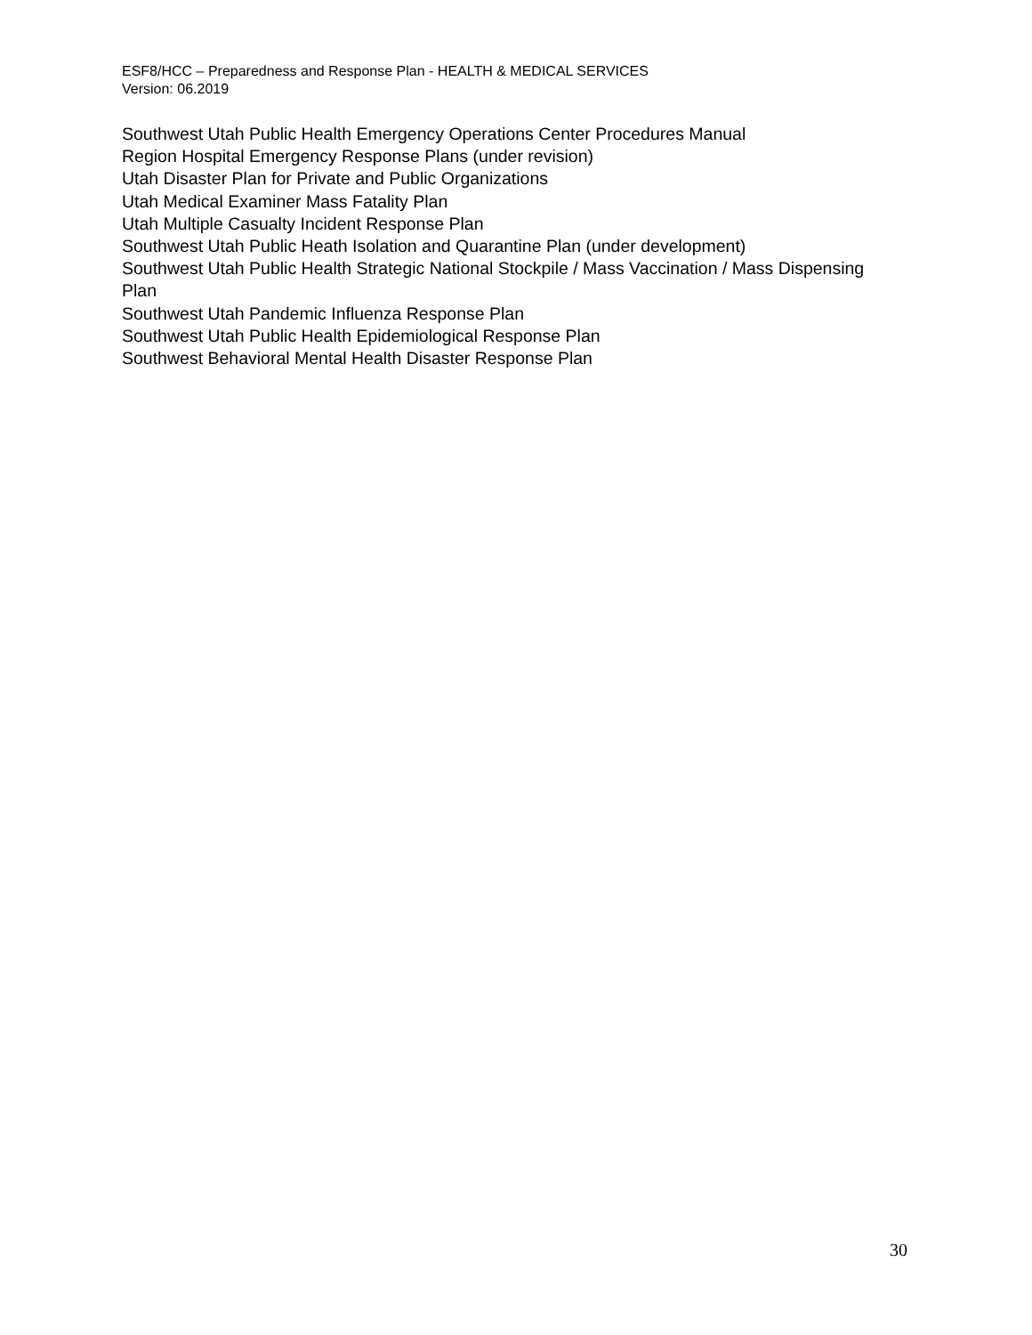ESF8/HCC – Preparedness and Response Plan - HEALTH & MEDICAL SERVICES
Version: 06.2019
Southwest Utah Public Health Emergency Operations Center Procedures Manual
Region Hospital Emergency Response Plans (under revision)
Utah Disaster Plan for Private and Public Organizations
Utah Medical Examiner Mass Fatality Plan
Utah Multiple Casualty Incident Response Plan
Southwest Utah Public Heath Isolation and Quarantine Plan (under development)
Southwest Utah Public Health Strategic National Stockpile / Mass Vaccination / Mass Dispensing Plan
Southwest Utah Pandemic Influenza Response Plan
Southwest Utah Public Health Epidemiological Response Plan
Southwest Behavioral Mental Health Disaster Response Plan
30